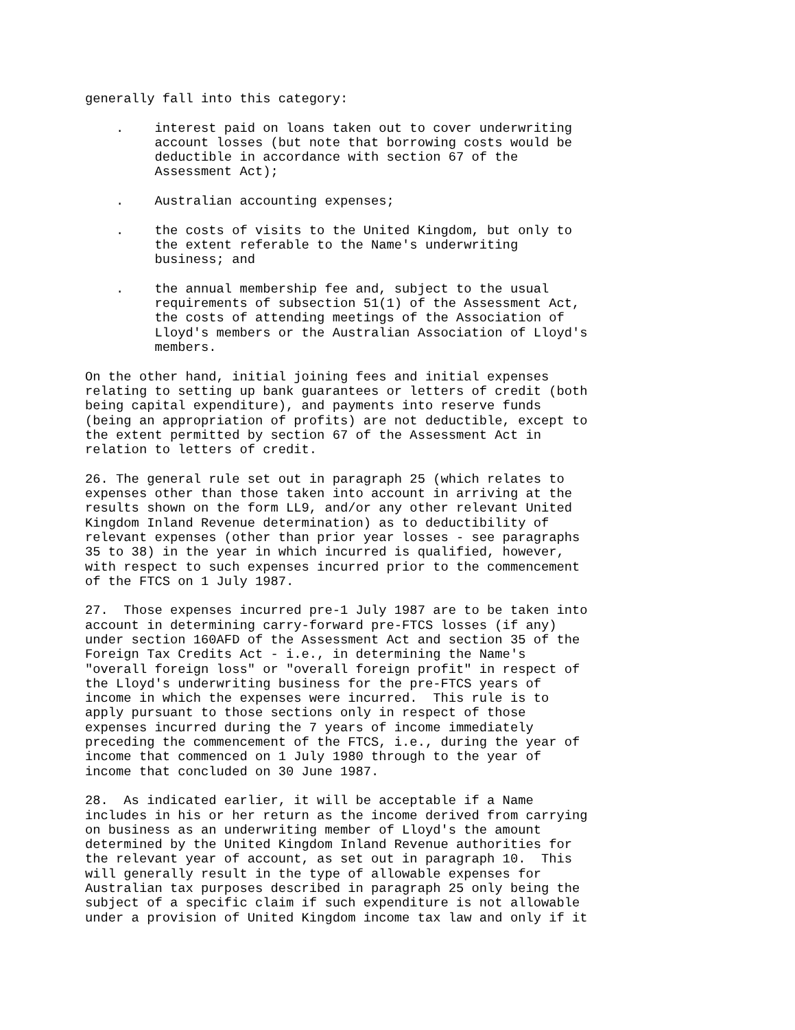generally fall into this category:

    .    interest paid on loans taken out to cover underwriting
         account losses (but note that borrowing costs would be
         deductible in accordance with section 67 of the
         Assessment Act);

    .    Australian accounting expenses;

    .    the costs of visits to the United Kingdom, but only to
         the extent referable to the Name's underwriting
         business; and

    .    the annual membership fee and, subject to the usual
         requirements of subsection 51(1) of the Assessment Act,
         the costs of attending meetings of the Association of
         Lloyd's members or the Australian Association of Lloyd's
         members.

On the other hand, initial joining fees and initial expenses
relating to setting up bank guarantees or letters of credit (both
being capital expenditure), and payments into reserve funds
(being an appropriation of profits) are not deductible, except to
the extent permitted by section 67 of the Assessment Act in
relation to letters of credit.

26. The general rule set out in paragraph 25 (which relates to
expenses other than those taken into account in arriving at the
results shown on the form LL9, and/or any other relevant United
Kingdom Inland Revenue determination) as to deductibility of
relevant expenses (other than prior year losses - see paragraphs
35 to 38) in the year in which incurred is qualified, however,
with respect to such expenses incurred prior to the commencement
of the FTCS on 1 July 1987.

27.  Those expenses incurred pre-1 July 1987 are to be taken into
account in determining carry-forward pre-FTCS losses (if any)
under section 160AFD of the Assessment Act and section 35 of the
Foreign Tax Credits Act - i.e., in determining the Name's
"overall foreign loss" or "overall foreign profit" in respect of
the Lloyd's underwriting business for the pre-FTCS years of
income in which the expenses were incurred.  This rule is to
apply pursuant to those sections only in respect of those
expenses incurred during the 7 years of income immediately
preceding the commencement of the FTCS, i.e., during the year of
income that commenced on 1 July 1980 through to the year of
income that concluded on 30 June 1987.

28.  As indicated earlier, it will be acceptable if a Name
includes in his or her return as the income derived from carrying
on business as an underwriting member of Lloyd's the amount
determined by the United Kingdom Inland Revenue authorities for
the relevant year of account, as set out in paragraph 10.  This
will generally result in the type of allowable expenses for
Australian tax purposes described in paragraph 25 only being the
subject of a specific claim if such expenditure is not allowable
under a provision of United Kingdom income tax law and only if it